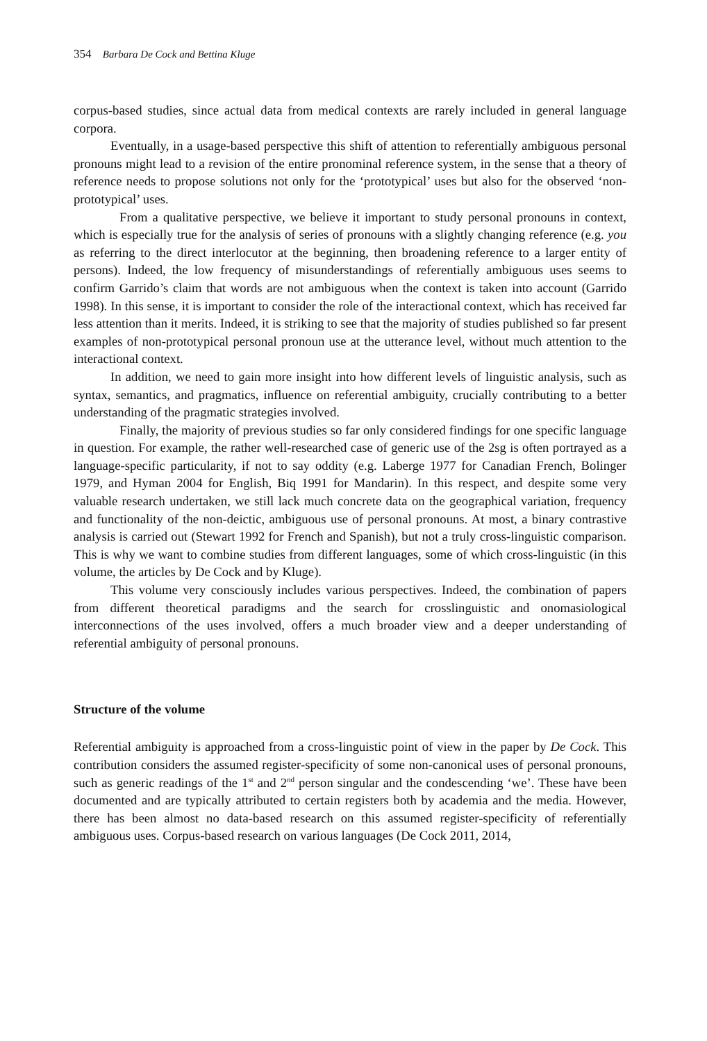354 Barbara De Cock and Bettina Kluge
corpus-based studies, since actual data from medical contexts are rarely included in general language corpora.
Eventually, in a usage-based perspective this shift of attention to referentially ambiguous personal pronouns might lead to a revision of the entire pronominal reference system, in the sense that a theory of reference needs to propose solutions not only for the ‘prototypical’ uses but also for the observed ‘non-prototypical’ uses.
From a qualitative perspective, we believe it important to study personal pronouns in context, which is especially true for the analysis of series of pronouns with a slightly changing reference (e.g. you as referring to the direct interlocutor at the beginning, then broadening reference to a larger entity of persons). Indeed, the low frequency of misunderstandings of referentially ambiguous uses seems to confirm Garrido’s claim that words are not ambiguous when the context is taken into account (Garrido 1998). In this sense, it is important to consider the role of the interactional context, which has received far less attention than it merits. Indeed, it is striking to see that the majority of studies published so far present examples of non-prototypical personal pronoun use at the utterance level, without much attention to the interactional context.
In addition, we need to gain more insight into how different levels of linguistic analysis, such as syntax, semantics, and pragmatics, influence on referential ambiguity, crucially contributing to a better understanding of the pragmatic strategies involved.
Finally, the majority of previous studies so far only considered findings for one specific language in question. For example, the rather well-researched case of generic use of the 2sg is often portrayed as a language-specific particularity, if not to say oddity (e.g. Laberge 1977 for Canadian French, Bolinger 1979, and Hyman 2004 for English, Biq 1991 for Mandarin). In this respect, and despite some very valuable research undertaken, we still lack much concrete data on the geographical variation, frequency and functionality of the non-deictic, ambiguous use of personal pronouns. At most, a binary contrastive analysis is carried out (Stewart 1992 for French and Spanish), but not a truly cross-linguistic comparison. This is why we want to combine studies from different languages, some of which cross-linguistic (in this volume, the articles by De Cock and by Kluge).
This volume very consciously includes various perspectives. Indeed, the combination of papers from different theoretical paradigms and the search for crosslinguistic and onomasiological interconnections of the uses involved, offers a much broader view and a deeper understanding of referential ambiguity of personal pronouns.
Structure of the volume
Referential ambiguity is approached from a cross-linguistic point of view in the paper by De Cock. This contribution considers the assumed register-specificity of some non-canonical uses of personal pronouns, such as generic readings of the 1<sup>st</sup> and 2<sup>nd</sup> person singular and the condescending ‘we’. These have been documented and are typically attributed to certain registers both by academia and the media. However, there has been almost no data-based research on this assumed register-specificity of referentially ambiguous uses. Corpus-based research on various languages (De Cock 2011, 2014,